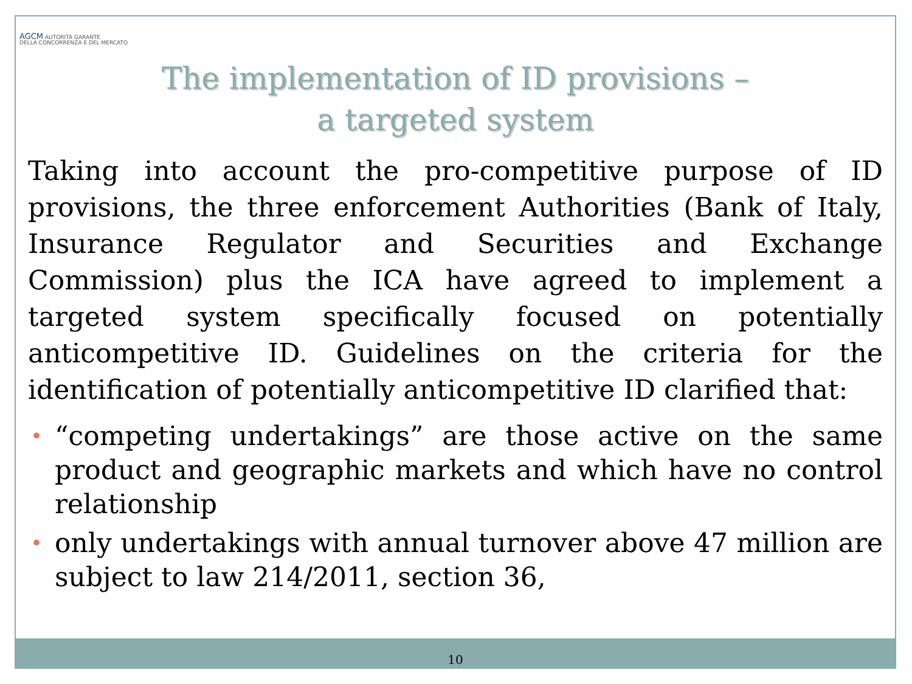AGCM AUTORITÀ GARANTE
DELLA CONCORRENZA E DEL MERCATO
The implementation of ID provisions –
a targeted system
Taking into account the pro-competitive purpose of ID provisions, the three enforcement Authorities (Bank of Italy, Insurance Regulator and Securities and Exchange Commission) plus the ICA have agreed to implement a targeted system specifically focused on potentially anticompetitive ID. Guidelines on the criteria for the identification of potentially anticompetitive ID clarified that:
• “competing undertakings” are those active on the same product and geographic markets and which have no control relationship
• only undertakings with annual turnover above 47 million are subject to law 214/2011, section 36,
10